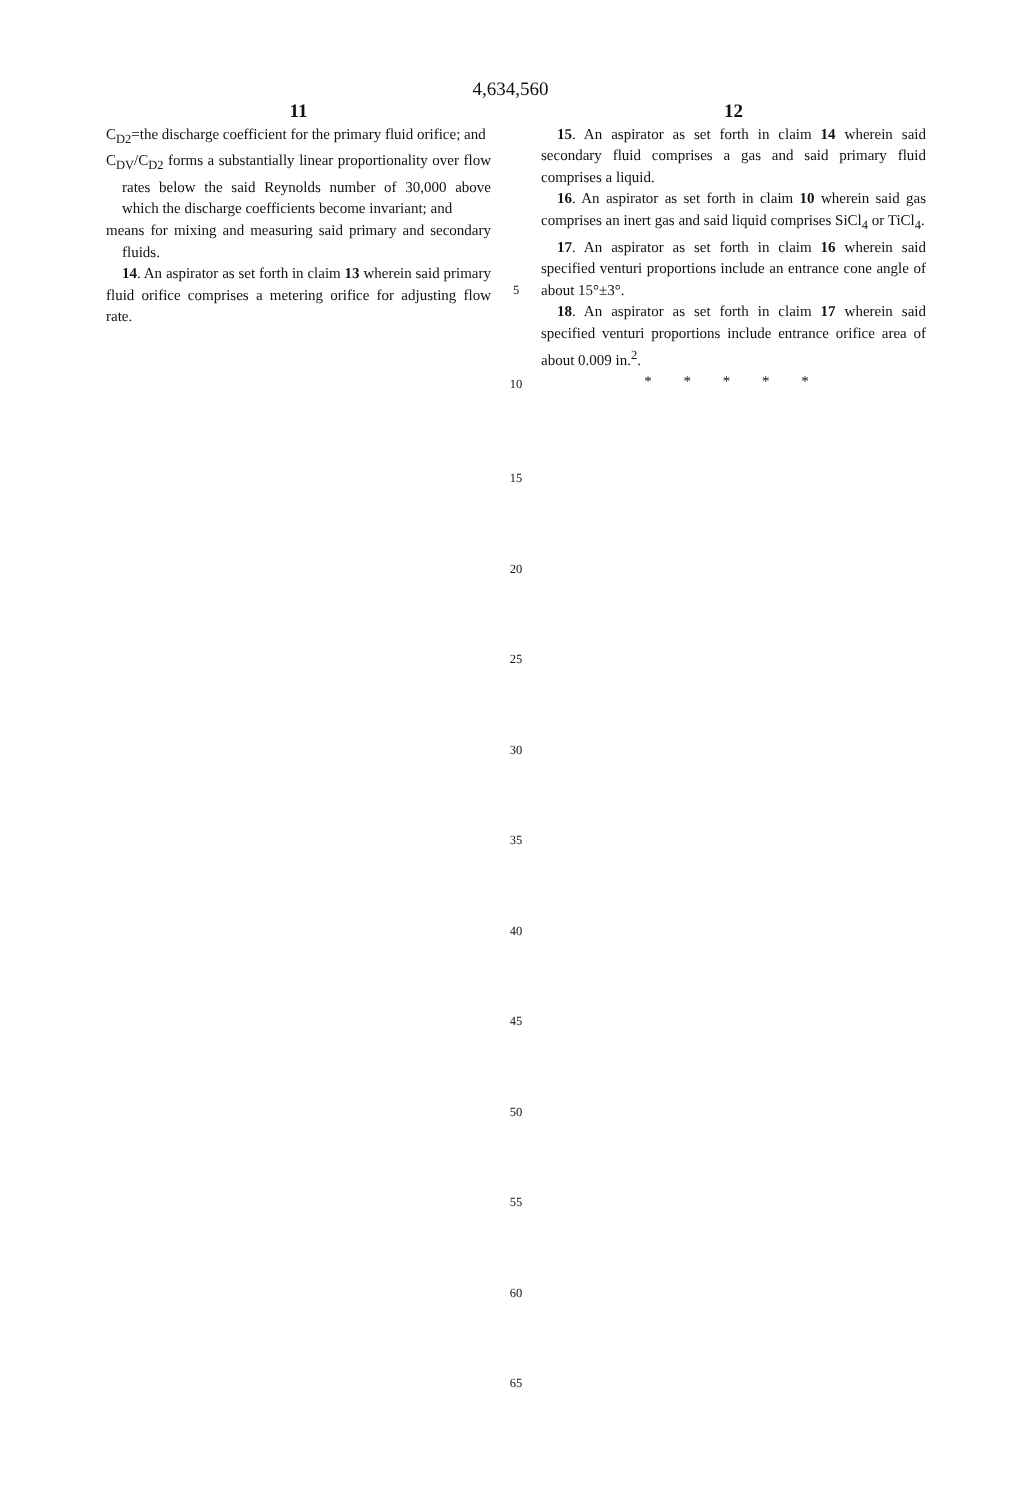4,634,560
11
C<sub>D2</sub>=the discharge coefficient for the primary fluid orifice; and
C<sub>DV</sub>/C<sub>D2</sub> forms a substantially linear proportionality over flow rates below the said Reynolds number of 30,000 above which the discharge coefficients become invariant; and
means for mixing and measuring said primary and secondary fluids.
14. An aspirator as set forth in claim 13 wherein said primary fluid orifice comprises a metering orifice for adjusting flow rate.
5
10
15
20
25
30
35
40
45
50
55
60
65
12
15. An aspirator as set forth in claim 14 wherein said secondary fluid comprises a gas and said primary fluid comprises a liquid.
16. An aspirator as set forth in claim 10 wherein said gas comprises an inert gas and said liquid comprises SiCl<sub>4</sub> or TiCl<sub>4</sub>.
17. An aspirator as set forth in claim 16 wherein said specified venturi proportions include an entrance cone angle of about 15°±3°.
18. An aspirator as set forth in claim 17 wherein said specified venturi proportions include entrance orifice area of about 0.009 in.<sup>2</sup>.
* * * * *